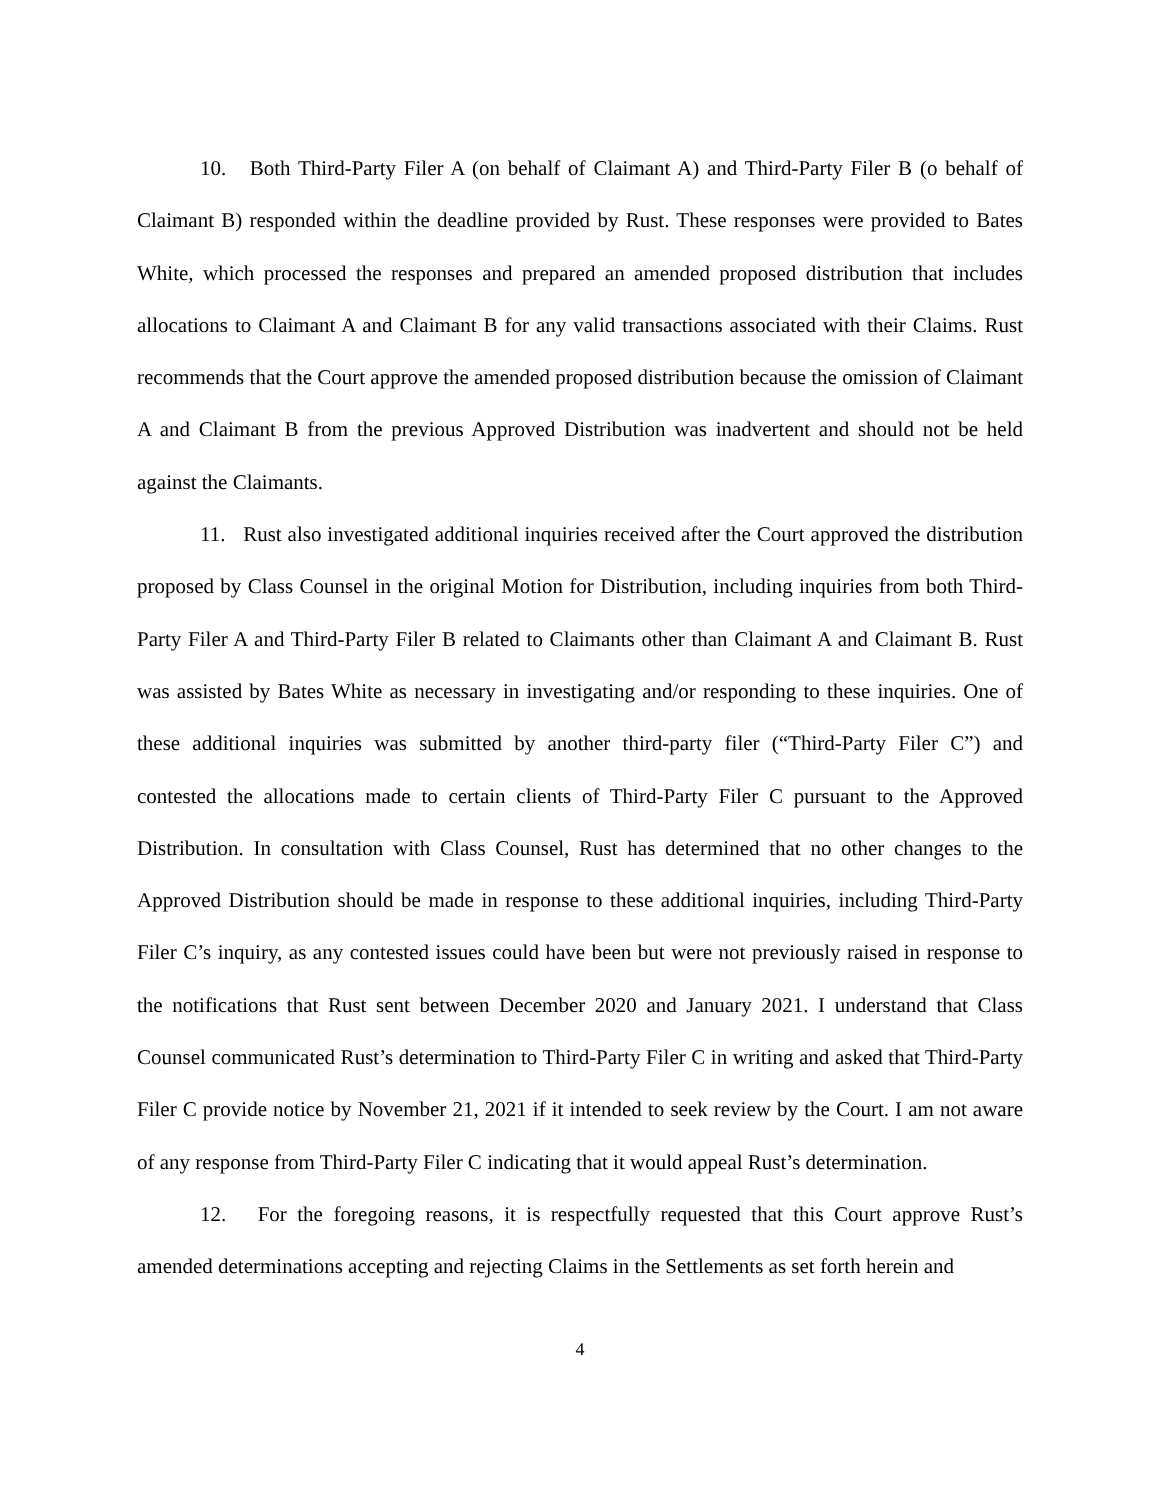10. Both Third-Party Filer A (on behalf of Claimant A) and Third-Party Filer B (o behalf of Claimant B) responded within the deadline provided by Rust. These responses were provided to Bates White, which processed the responses and prepared an amended proposed distribution that includes allocations to Claimant A and Claimant B for any valid transactions associated with their Claims. Rust recommends that the Court approve the amended proposed distribution because the omission of Claimant A and Claimant B from the previous Approved Distribution was inadvertent and should not be held against the Claimants.
11. Rust also investigated additional inquiries received after the Court approved the distribution proposed by Class Counsel in the original Motion for Distribution, including inquiries from both Third-Party Filer A and Third-Party Filer B related to Claimants other than Claimant A and Claimant B. Rust was assisted by Bates White as necessary in investigating and/or responding to these inquiries. One of these additional inquiries was submitted by another third-party filer (“Third-Party Filer C”) and contested the allocations made to certain clients of Third-Party Filer C pursuant to the Approved Distribution. In consultation with Class Counsel, Rust has determined that no other changes to the Approved Distribution should be made in response to these additional inquiries, including Third-Party Filer C’s inquiry, as any contested issues could have been but were not previously raised in response to the notifications that Rust sent between December 2020 and January 2021. I understand that Class Counsel communicated Rust’s determination to Third-Party Filer C in writing and asked that Third-Party Filer C provide notice by November 21, 2021 if it intended to seek review by the Court. I am not aware of any response from Third-Party Filer C indicating that it would appeal Rust’s determination.
12. For the foregoing reasons, it is respectfully requested that this Court approve Rust’s amended determinations accepting and rejecting Claims in the Settlements as set forth herein and
4